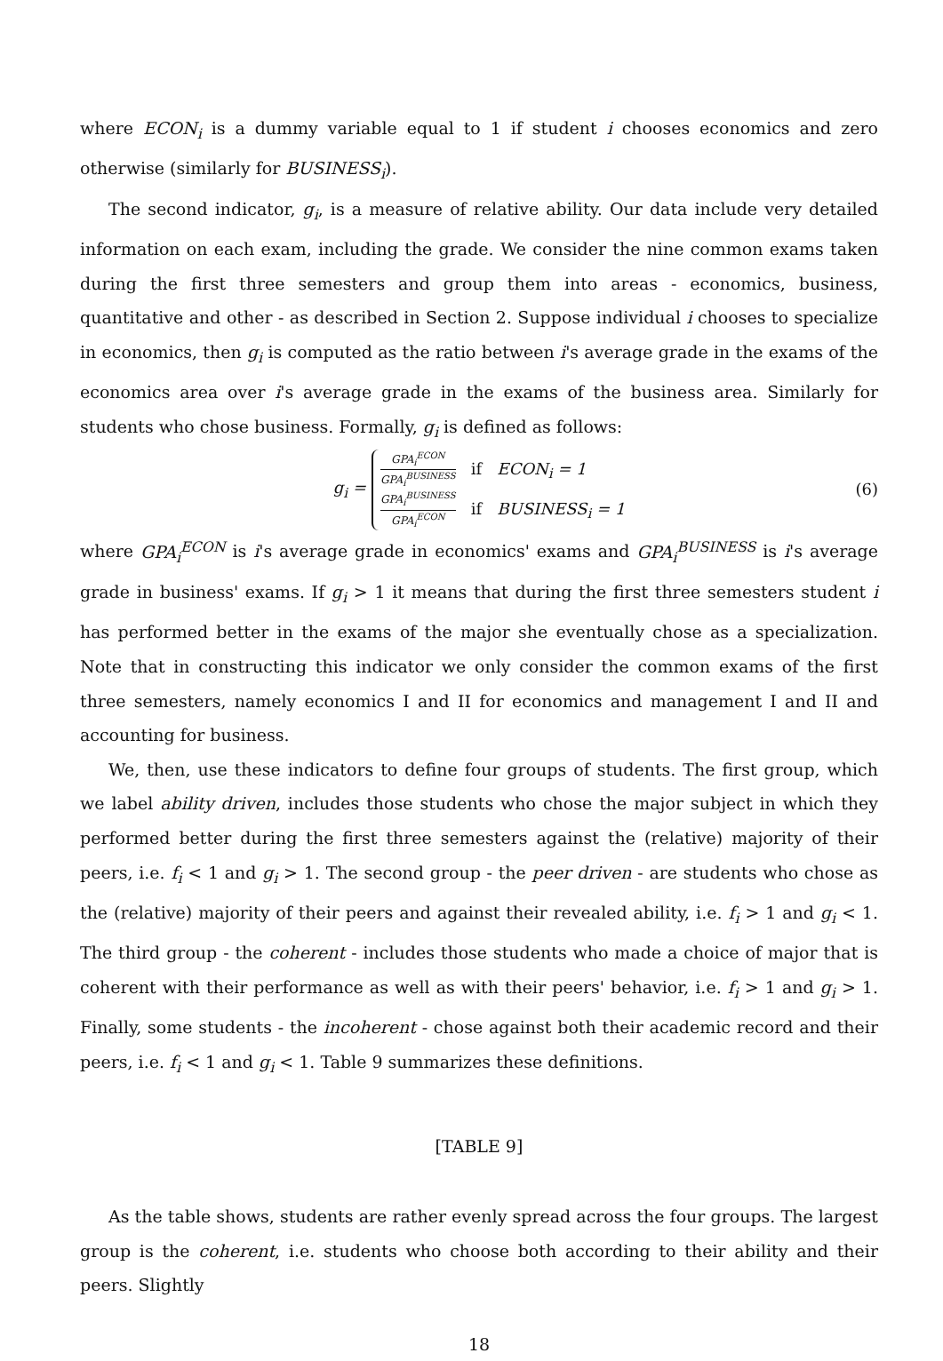where ECON<sub>i</sub> is a dummy variable equal to 1 if student i chooses economics and zero otherwise (similarly for BUSINESS<sub>i</sub>).
The second indicator, g<sub>i</sub>, is a measure of relative ability. Our data include very detailed information on each exam, including the grade. We consider the nine common exams taken during the first three semesters and group them into areas - economics, business, quantitative and other - as described in Section 2. Suppose individual i chooses to specialize in economics, then g<sub>i</sub> is computed as the ratio between i's average grade in the exams of the economics area over i's average grade in the exams of the business area. Similarly for students who chose business. Formally, g<sub>i</sub> is defined as follows:
g<sub>i</sub> =
GPA<sub>i</sub><sup>ECON</sup> GPA<sub>i</sub><sup>BUSINESS</sup> if ECON<sub>i</sub> = 1
GPA<sub>i</sub><sup>BUSINESS</sup> GPA<sub>i</sub><sup>ECON</sup> if BUSINESS<sub>i</sub> = 1
(6)
where GPA<sub>i</sub><sup>ECON</sup> is i's average grade in economics' exams and GPA<sub>i</sub><sup>BUSINESS</sup> is i's average grade in business' exams. If g<sub>i</sub> > 1 it means that during the first three semesters student i has performed better in the exams of the major she eventually chose as a specialization. Note that in constructing this indicator we only consider the common exams of the first three semesters, namely economics I and II for economics and management I and II and accounting for business.
We, then, use these indicators to define four groups of students. The first group, which we label ability driven, includes those students who chose the major subject in which they performed better during the first three semesters against the (relative) majority of their peers, i.e. f<sub>i</sub> < 1 and g<sub>i</sub> > 1. The second group - the peer driven - are students who chose as the (relative) majority of their peers and against their revealed ability, i.e. f<sub>i</sub> > 1 and g<sub>i</sub> < 1. The third group - the coherent - includes those students who made a choice of major that is coherent with their performance as well as with their peers' behavior, i.e. f<sub>i</sub> > 1 and g<sub>i</sub> > 1. Finally, some students - the incoherent - chose against both their academic record and their peers, i.e. f<sub>i</sub> < 1 and g<sub>i</sub> < 1. Table 9 summarizes these definitions.
[TABLE 9]
As the table shows, students are rather evenly spread across the four groups. The largest group is the coherent, i.e. students who choose both according to their ability and their peers. Slightly
18